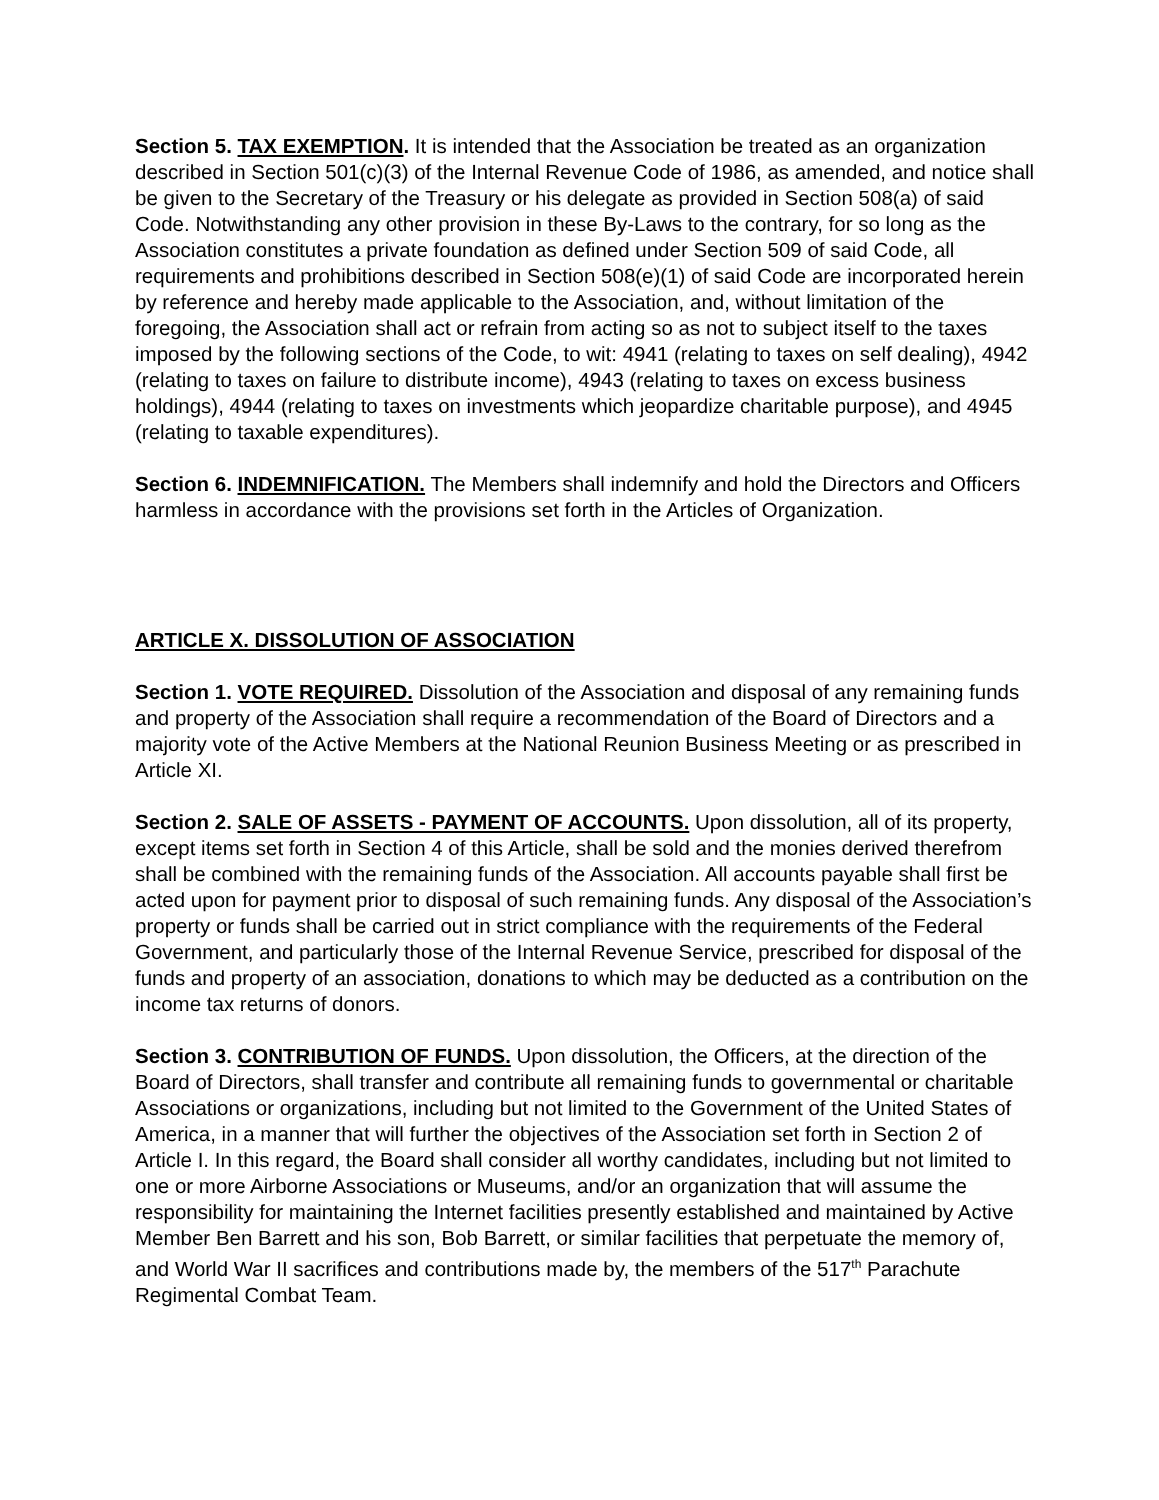Section 5. TAX EXEMPTION. It is intended that the Association be treated as an organization described in Section 501(c)(3) of the Internal Revenue Code of 1986, as amended, and notice shall be given to the Secretary of the Treasury or his delegate as provided in Section 508(a) of said Code. Notwithstanding any other provision in these By-Laws to the contrary, for so long as the Association constitutes a private foundation as defined under Section 509 of said Code, all requirements and prohibitions described in Section 508(e)(1) of said Code are incorporated herein by reference and hereby made applicable to the Association, and, without limitation of the foregoing, the Association shall act or refrain from acting so as not to subject itself to the taxes imposed by the following sections of the Code, to wit: 4941 (relating to taxes on self dealing), 4942 (relating to taxes on failure to distribute income), 4943 (relating to taxes on excess business holdings), 4944 (relating to taxes on investments which jeopardize charitable purpose), and 4945 (relating to taxable expenditures).
Section 6. INDEMNIFICATION. The Members shall indemnify and hold the Directors and Officers harmless in accordance with the provisions set forth in the Articles of Organization.
ARTICLE X. DISSOLUTION OF ASSOCIATION
Section 1. VOTE REQUIRED. Dissolution of the Association and disposal of any remaining funds and property of the Association shall require a recommendation of the Board of Directors and a majority vote of the Active Members at the National Reunion Business Meeting or as prescribed in Article XI.
Section 2. SALE OF ASSETS - PAYMENT OF ACCOUNTS. Upon dissolution, all of its property, except items set forth in Section 4 of this Article, shall be sold and the monies derived therefrom shall be combined with the remaining funds of the Association. All accounts payable shall first be acted upon for payment prior to disposal of such remaining funds. Any disposal of the Association’s property or funds shall be carried out in strict compliance with the requirements of the Federal Government, and particularly those of the Internal Revenue Service, prescribed for disposal of the funds and property of an association, donations to which may be deducted as a contribution on the income tax returns of donors.
Section 3. CONTRIBUTION OF FUNDS. Upon dissolution, the Officers, at the direction of the Board of Directors, shall transfer and contribute all remaining funds to governmental or charitable Associations or organizations, including but not limited to the Government of the United States of America, in a manner that will further the objectives of the Association set forth in Section 2 of Article I. In this regard, the Board shall consider all worthy candidates, including but not limited to one or more Airborne Associations or Museums, and/or an organization that will assume the responsibility for maintaining the Internet facilities presently established and maintained by Active Member Ben Barrett and his son, Bob Barrett, or similar facilities that perpetuate the memory of, and World War II sacrifices and contributions made by, the members of the 517<sup>th</sup> Parachute Regimental Combat Team.